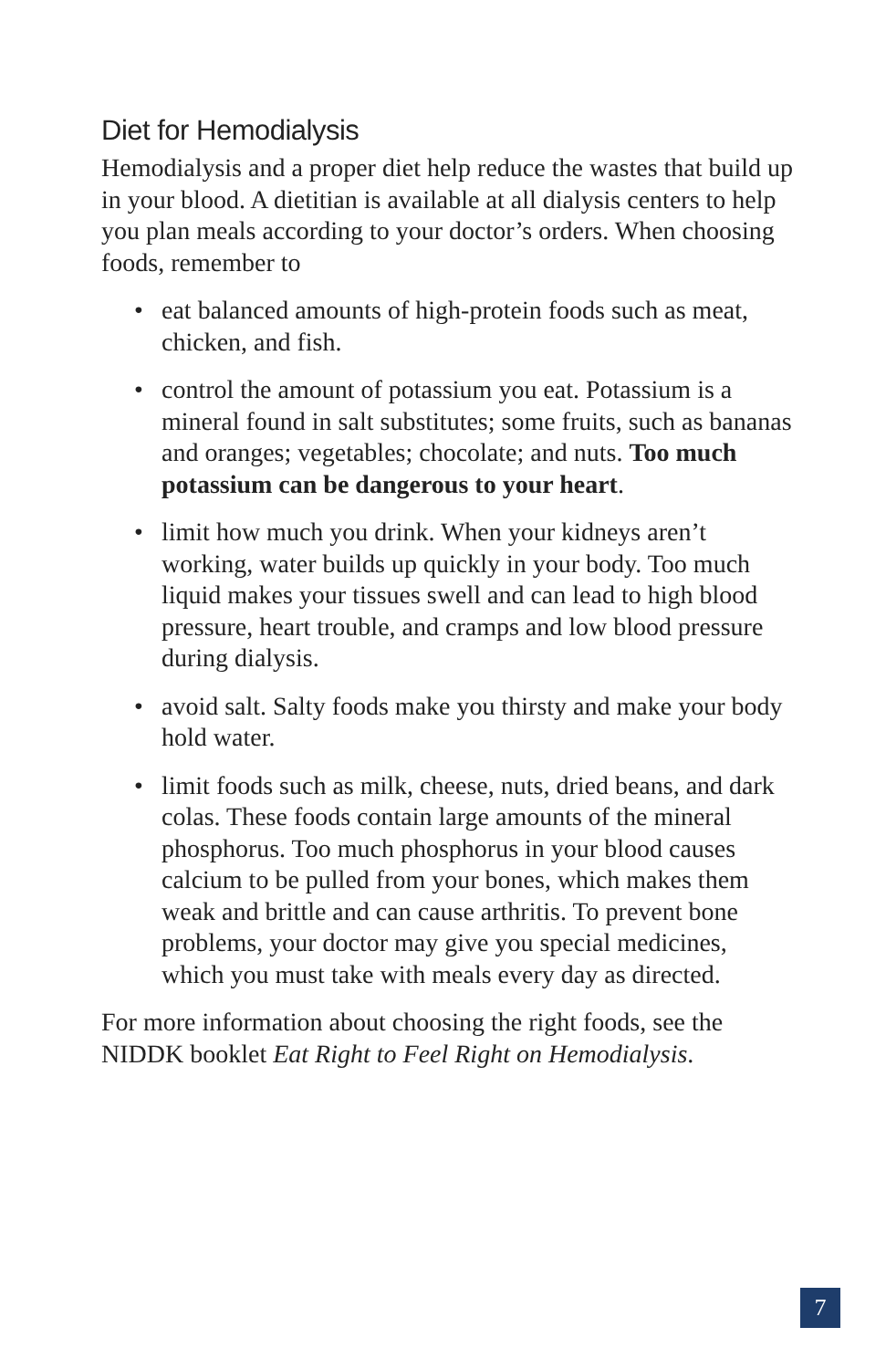Diet for Hemodialysis
Hemodialysis and a proper diet help reduce the wastes that build up in your blood. A dietitian is available at all dialysis centers to help you plan meals according to your doctor’s orders. When choosing foods, remember to
• eat balanced amounts of high-protein foods such as meat, chicken, and fish.
• control the amount of potassium you eat. Potassium is a mineral found in salt substitutes; some fruits, such as bananas and oranges; vegetables; chocolate; and nuts. Too much potassium can be dangerous to your heart.
• limit how much you drink. When your kidneys aren’t working, water builds up quickly in your body. Too much liquid makes your tissues swell and can lead to high blood pressure, heart trouble, and cramps and low blood pressure during dialysis.
• avoid salt. Salty foods make you thirsty and make your body hold water.
• limit foods such as milk, cheese, nuts, dried beans, and dark colas. These foods contain large amounts of the mineral phosphorus. Too much phosphorus in your blood causes calcium to be pulled from your bones, which makes them weak and brittle and can cause arthritis. To prevent bone problems, your doctor may give you special medicines, which you must take with meals every day as directed.
For more information about choosing the right foods, see the NIDDK booklet Eat Right to Feel Right on Hemodialysis.
7